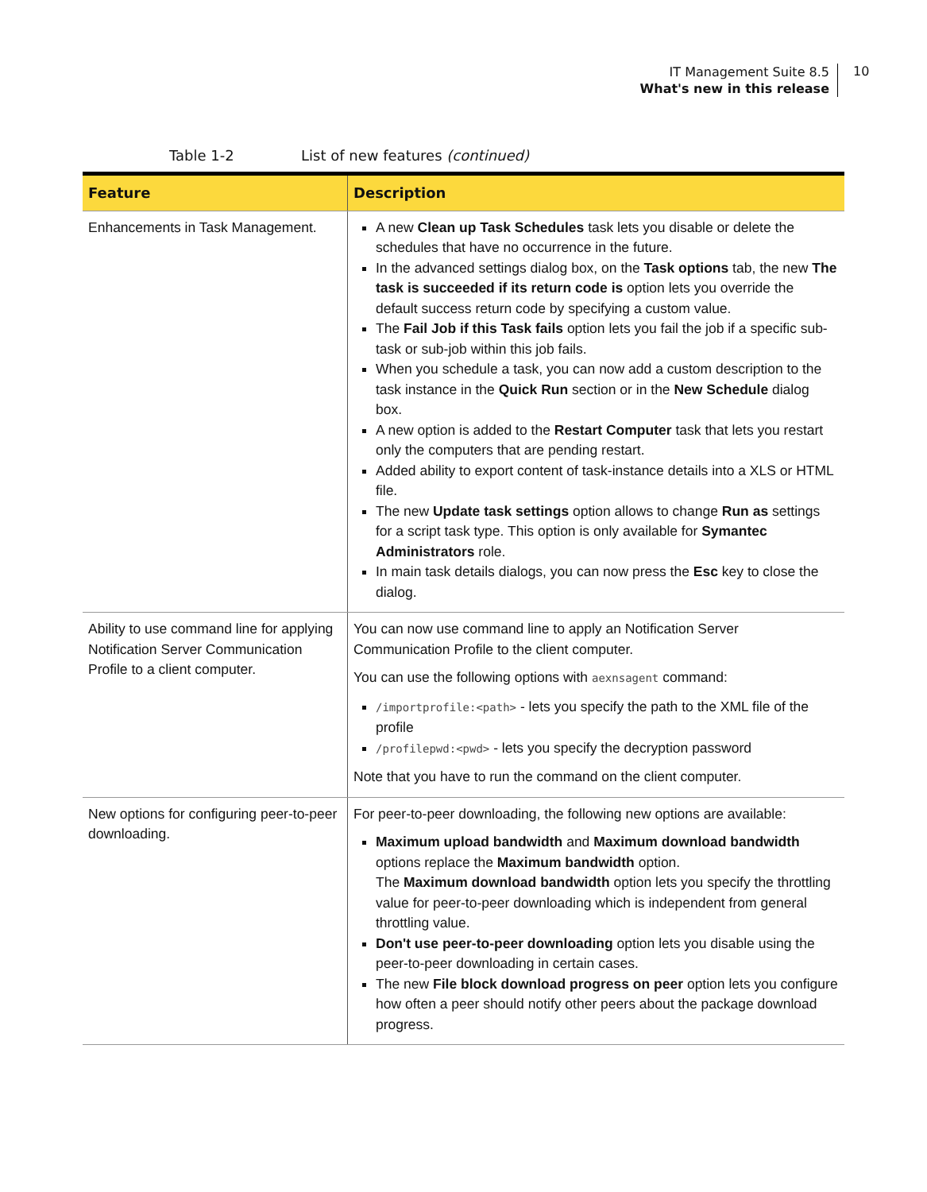IT Management Suite 8.5
What's new in this release
10
Table 1-2 List of new features (continued)
| Feature | Description |
| --- | --- |
| Enhancements in Task Management. | A new Clean up Task Schedules task lets you disable or delete the schedules that have no occurrence in the future. In the advanced settings dialog box, on the Task options tab, the new The task is succeeded if its return code is option lets you override the default success return code by specifying a custom value. The Fail Job if this Task fails option lets you fail the job if a specific sub-task or sub-job within this job fails. When you schedule a task, you can now add a custom description to the task instance in the Quick Run section or in the New Schedule dialog box. A new option is added to the Restart Computer task that lets you restart only the computers that are pending restart. Added ability to export content of task-instance details into a XLS or HTML file. The new Update task settings option allows to change Run as settings for a script task type. This option is only available for Symantec Administrators role. In main task details dialogs, you can now press the Esc key to close the dialog. |
| Ability to use command line for applying Notification Server Communication Profile to a client computer. | You can now use command line to apply an Notification Server Communication Profile to the client computer. You can use the following options with aexnsagent command: /importprofile:<path> - lets you specify the path to the XML file of the profile /profilepwd:<pwd> - lets you specify the decryption password Note that you have to run the command on the client computer. |
| New options for configuring peer-to-peer downloading. | For peer-to-peer downloading, the following new options are available: Maximum upload bandwidth and Maximum download bandwidth options replace the Maximum bandwidth option. The Maximum download bandwidth option lets you specify the throttling value for peer-to-peer downloading which is independent from general throttling value. Don't use peer-to-peer downloading option lets you disable using the peer-to-peer downloading in certain cases. The new File block download progress on peer option lets you configure how often a peer should notify other peers about the package download progress. |